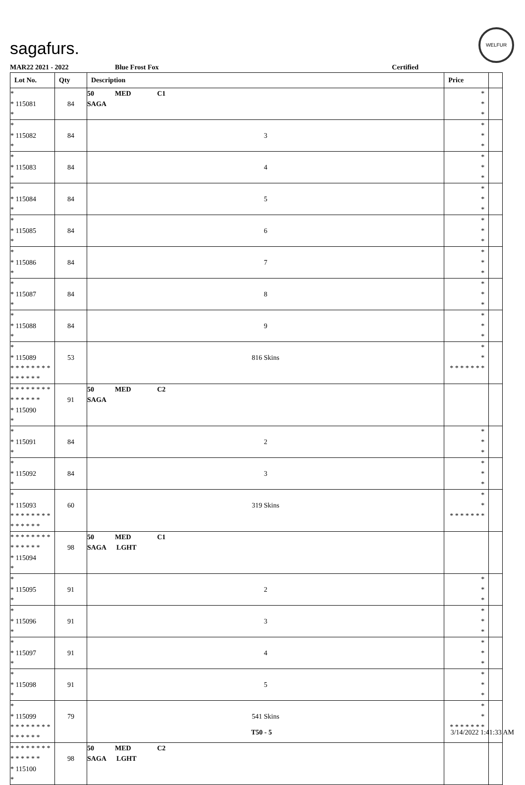sagafurs.
WELFUR
MAR22 2021 - 2022 Blue Frost Fox Certified
| Lot No. | Qty | Description | Price | |
| --- | --- | --- | --- | --- |
| * * 115081 * | 84 | 50 MED C1 SAGA | * * * | |
| * * 115082 * | 84 | 3 | * * * | |
| * * 115083 * | 84 | 4 | * * * | |
| * * 115084 * | 84 | 5 | * * * | |
| * * 115085 * | 84 | 6 | * * * | |
| * * 115086 * | 84 | 7 | * * * | |
| * * 115087 * | 84 | 8 | * * * | |
| * * 115088 * | 84 | 9 | * * * | |
| * * 115089 * * * * * * * * * * * * * * | 53 | 816 Skins | * * * * * * * * * | |
| * * * * * * * * * * * * * * * 115090 * | 91 | 50 MED C2 SAGA | | |
| * * 115091 * | 84 | 2 | * * * | |
| * * 115092 * | 84 | 3 | * * * | |
| * * 115093 * * * * * * * * * * * * * * | 60 | 319 Skins | * * * * * * * * * | |
| * * * * * * * * * * * * * * * 115094 * | 98 | 50 MED C1 SAGA LGHT | | |
| * * 115095 * | 91 | 2 | * * * | |
| * * 115096 * | 91 | 3 | * * * | |
| * * 115097 * | 91 | 4 | * * * | |
| * * 115098 * | 91 | 5 | * * * | |
| * * 115099 * * * * * * * * * * * * * * | 79 | 541 Skins | * * * * * * * * * | |
| * * * * * * * * * * * * * * * 115100 * | 98 | 50 MED C2 SAGA LGHT | | |
T50 - 5 3/14/2022 1:41:33 AM